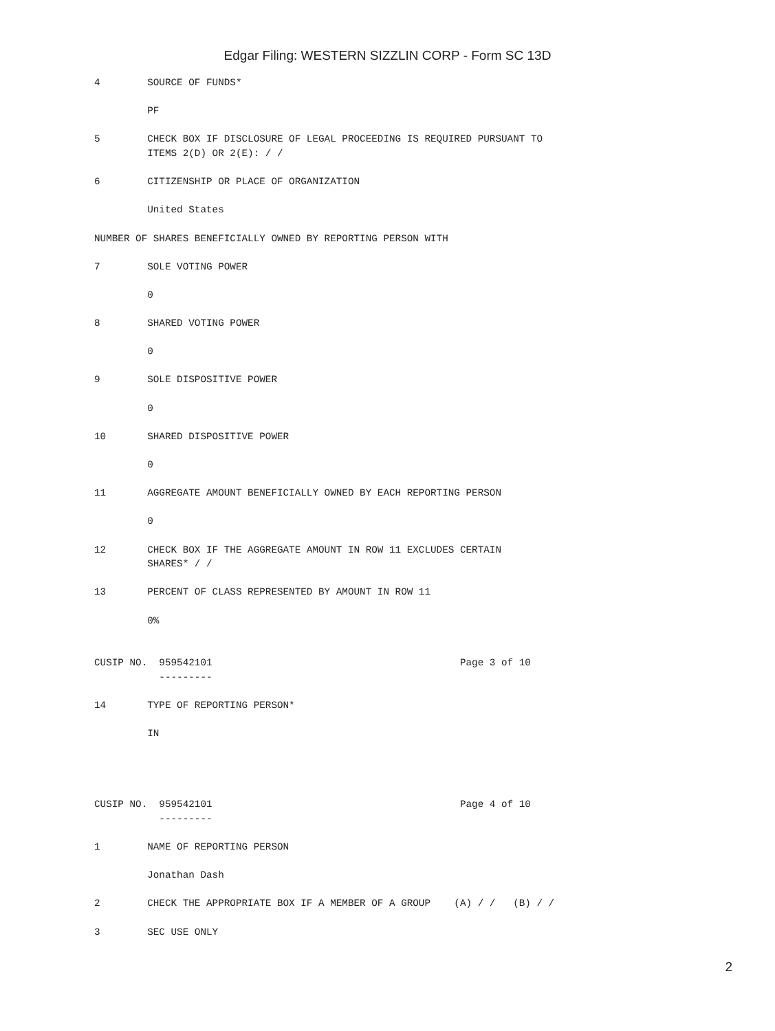Edgar Filing: WESTERN SIZZLIN CORP - Form SC 13D
4        SOURCE OF FUNDS*

         PF

5        CHECK BOX IF DISCLOSURE OF LEGAL PROCEEDING IS REQUIRED PURSUANT TO
         ITEMS 2(D) OR 2(E): / /

6        CITIZENSHIP OR PLACE OF ORGANIZATION

         United States

NUMBER OF SHARES BENEFICIALLY OWNED BY REPORTING PERSON WITH

7        SOLE VOTING POWER

         0

8        SHARED VOTING POWER

         0

9        SOLE DISPOSITIVE POWER

         0

10       SHARED DISPOSITIVE POWER

         0

11       AGGREGATE AMOUNT BENEFICIALLY OWNED BY EACH REPORTING PERSON

         0

12       CHECK BOX IF THE AGGREGATE AMOUNT IN ROW 11 EXCLUDES CERTAIN
         SHARES* / /

13       PERCENT OF CLASS REPRESENTED BY AMOUNT IN ROW 11

         0%


CUSIP NO.  959542101                                          Page 3 of 10
           ---------

14       TYPE OF REPORTING PERSON*

         IN




CUSIP NO.  959542101                                          Page 4 of 10
           ---------

1        NAME OF REPORTING PERSON

         Jonathan Dash

2        CHECK THE APPROPRIATE BOX IF A MEMBER OF A GROUP    (A) / /   (B) / /

3        SEC USE ONLY
2